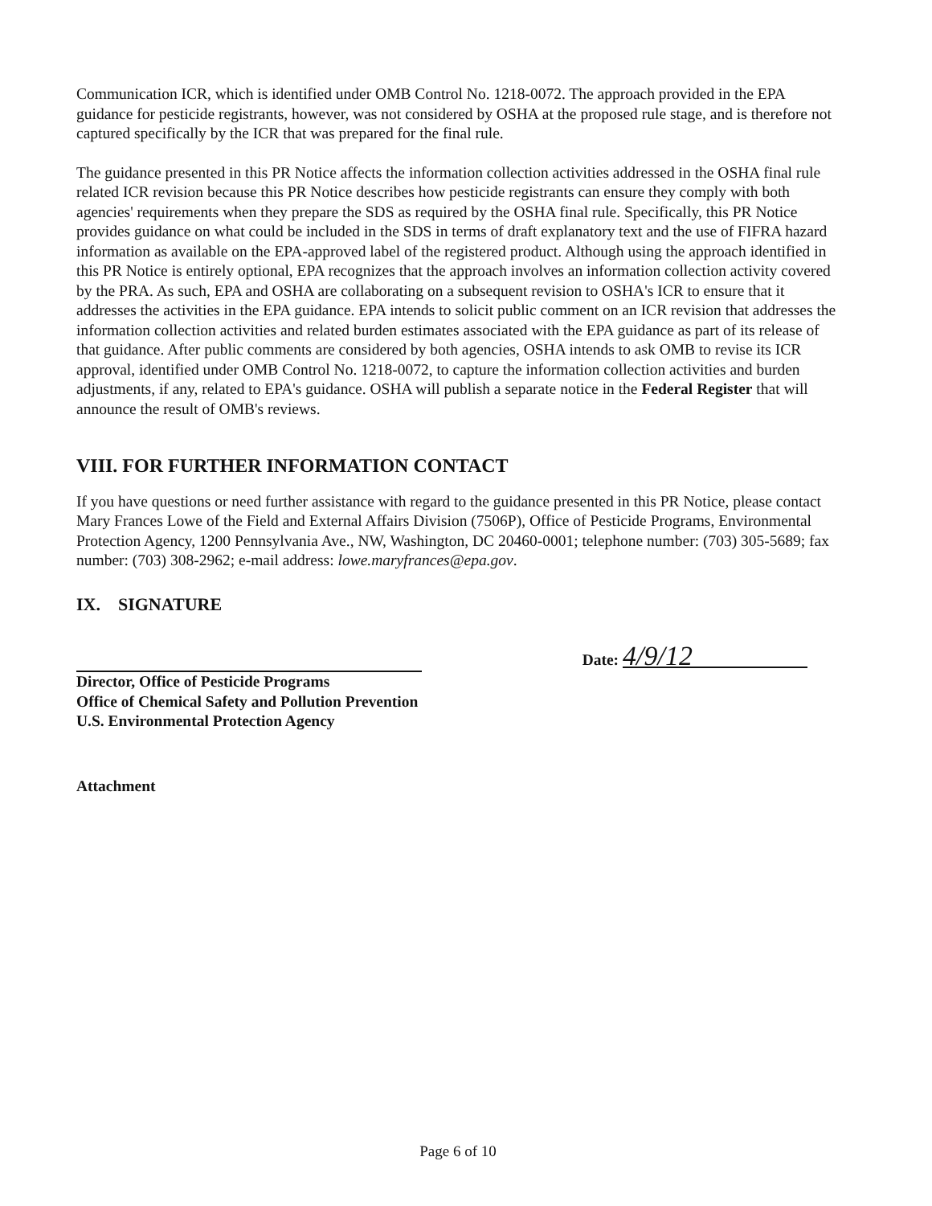Communication ICR, which is identified under OMB Control No. 1218-0072. The approach provided in the EPA guidance for pesticide registrants, however, was not considered by OSHA at the proposed rule stage, and is therefore not captured specifically by the ICR that was prepared for the final rule.
The guidance presented in this PR Notice affects the information collection activities addressed in the OSHA final rule related ICR revision because this PR Notice describes how pesticide registrants can ensure they comply with both agencies' requirements when they prepare the SDS as required by the OSHA final rule. Specifically, this PR Notice provides guidance on what could be included in the SDS in terms of draft explanatory text and the use of FIFRA hazard information as available on the EPA-approved label of the registered product. Although using the approach identified in this PR Notice is entirely optional, EPA recognizes that the approach involves an information collection activity covered by the PRA. As such, EPA and OSHA are collaborating on a subsequent revision to OSHA's ICR to ensure that it addresses the activities in the EPA guidance. EPA intends to solicit public comment on an ICR revision that addresses the information collection activities and related burden estimates associated with the EPA guidance as part of its release of that guidance. After public comments are considered by both agencies, OSHA intends to ask OMB to revise its ICR approval, identified under OMB Control No. 1218-0072, to capture the information collection activities and burden adjustments, if any, related to EPA's guidance. OSHA will publish a separate notice in the Federal Register that will announce the result of OMB's reviews.
VIII. FOR FURTHER INFORMATION CONTACT
If you have questions or need further assistance with regard to the guidance presented in this PR Notice, please contact Mary Frances Lowe of the Field and External Affairs Division (7506P), Office of Pesticide Programs, Environmental Protection Agency, 1200 Pennsylvania Ave., NW, Washington, DC 20460-0001; telephone number: (703) 305-5689; fax number: (703) 308-2962; e-mail address: lowe.maryfrances@epa.gov.
IX. SIGNATURE
Director, Office of Pesticide Programs
Office of Chemical Safety and Pollution Prevention
U.S. Environmental Protection Agency
Date: 4/9/12
Attachment
Page 6 of 10